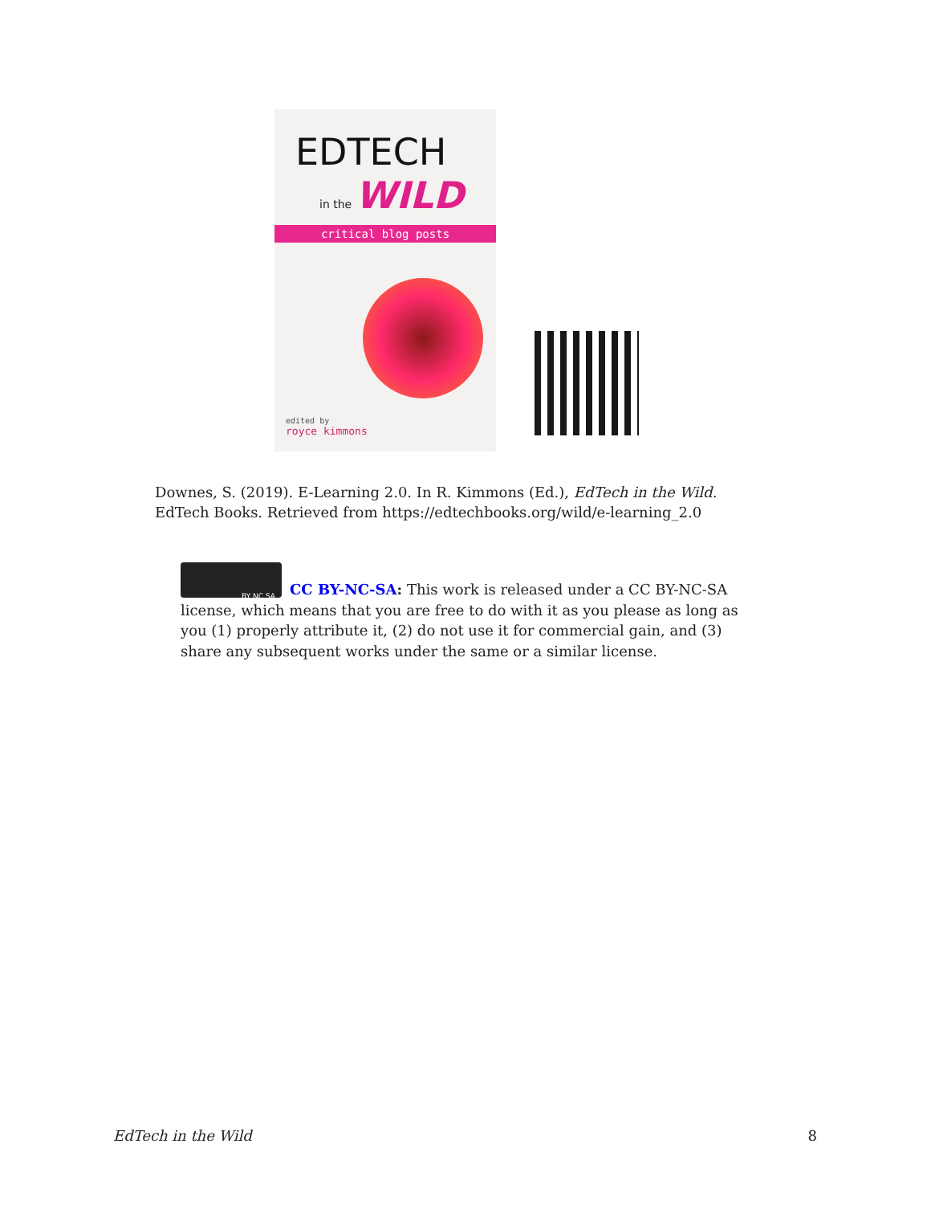EDTECH
in the WILD
critical blog posts
edited by
royce kimmons
Downes, S. (2019). E-Learning 2.0. In R. Kimmons (Ed.), EdTech in the Wild. EdTech Books. Retrieved from https://edtechbooks.org/wild/e-learning_2.0
BY NC SA
CC BY-NC-SA: This work is released under a CC BY-NC-SA license, which means that you are free to do with it as you please as long as you (1) properly attribute it, (2) do not use it for commercial gain, and (3) share any subsequent works under the same or a similar license.
EdTech in the Wild 8